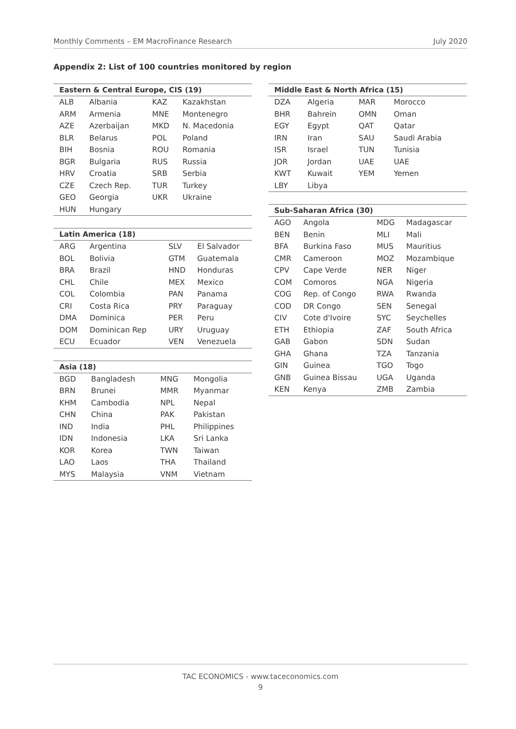Monthly Comments – EM MacroFinance Research July 2020
Appendix 2: List of 100 countries monitored by region
| Eastern & Central Europe, CIS (19) | | | |
| --- | --- | --- | --- |
| ALB | Albania | KAZ | Kazakhstan |
| ARM | Armenia | MNE | Montenegro |
| AZE | Azerbaijan | MKD | N. Macedonia |
| BLR | Belarus | POL | Poland |
| BIH | Bosnia | ROU | Romania |
| BGR | Bulgaria | RUS | Russia |
| HRV | Croatia | SRB | Serbia |
| CZE | Czech Rep. | TUR | Turkey |
| GEO | Georgia | UKR | Ukraine |
| HUN | Hungary | | |
| Latin America (18) | | | |
| --- | --- | --- | --- |
| ARG | Argentina | SLV | El Salvador |
| BOL | Bolivia | GTM | Guatemala |
| BRA | Brazil | HND | Honduras |
| CHL | Chile | MEX | Mexico |
| COL | Colombia | PAN | Panama |
| CRI | Costa Rica | PRY | Paraguay |
| DMA | Dominica | PER | Peru |
| DOM | Dominican Rep | URY | Uruguay |
| ECU | Ecuador | VEN | Venezuela |
| Asia (18) | | | |
| --- | --- | --- | --- |
| BGD | Bangladesh | MNG | Mongolia |
| BRN | Brunei | MMR | Myanmar |
| KHM | Cambodia | NPL | Nepal |
| CHN | China | PAK | Pakistan |
| IND | India | PHL | Philippines |
| IDN | Indonesia | LKA | Sri Lanka |
| KOR | Korea | TWN | Taiwan |
| LAO | Laos | THA | Thailand |
| MYS | Malaysia | VNM | Vietnam |
| Middle East & North Africa (15) | | | |
| --- | --- | --- | --- |
| DZA | Algeria | MAR | Morocco |
| BHR | Bahrein | OMN | Oman |
| EGY | Egypt | QAT | Qatar |
| IRN | Iran | SAU | Saudi Arabia |
| ISR | Israel | TUN | Tunisia |
| JOR | Jordan | UAE | UAE |
| KWT | Kuwait | YEM | Yemen |
| LBY | Libya | | |
| Sub-Saharan Africa (30) | | | |
| --- | --- | --- | --- |
| AGO | Angola | MDG | Madagascar |
| BEN | Benin | MLI | Mali |
| BFA | Burkina Faso | MUS | Mauritius |
| CMR | Cameroon | MOZ | Mozambique |
| CPV | Cape Verde | NER | Niger |
| COM | Comoros | NGA | Nigeria |
| COG | Rep. of Congo | RWA | Rwanda |
| COD | DR Congo | SEN | Senegal |
| CIV | Cote d'Ivoire | SYC | Seychelles |
| ETH | Ethiopia | ZAF | South Africa |
| GAB | Gabon | SDN | Sudan |
| GHA | Ghana | TZA | Tanzania |
| GIN | Guinea | TGO | Togo |
| GNB | Guinea Bissau | UGA | Uganda |
| KEN | Kenya | ZMB | Zambia |
TAC ECONOMICS - www.taceconomics.com
9